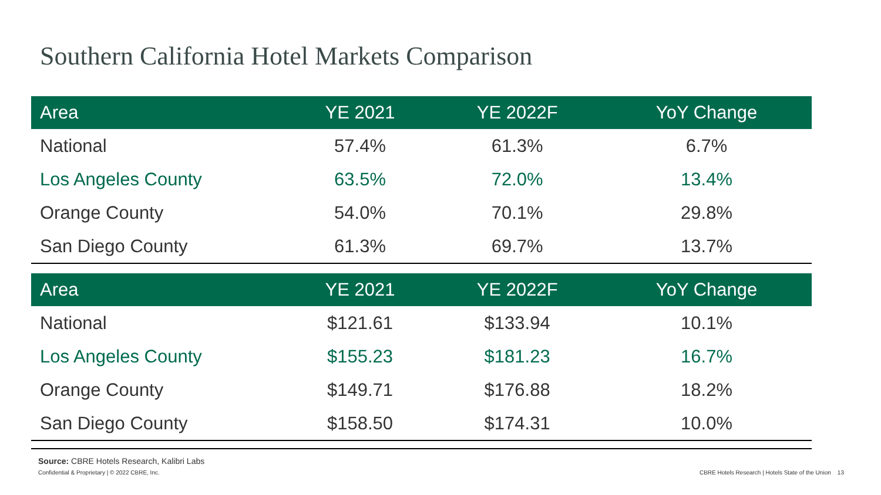Southern California Hotel Markets Comparison
| Area | YE 2021 | YE 2022F | YoY Change |
| --- | --- | --- | --- |
| National | 57.4% | 61.3% | 6.7% |
| Los Angeles County | 63.5% | 72.0% | 13.4% |
| Orange County | 54.0% | 70.1% | 29.8% |
| San Diego County | 61.3% | 69.7% | 13.7% |
| Area | YE 2021 | YE 2022F | YoY Change |
| --- | --- | --- | --- |
| National | $121.61 | $133.94 | 10.1% |
| Los Angeles County | $155.23 | $181.23 | 16.7% |
| Orange County | $149.71 | $176.88 | 18.2% |
| San Diego County | $158.50 | $174.31 | 10.0% |
Source: CBRE Hotels Research, Kalibri Labs
Confidential & Proprietary | © 2022 CBRE, Inc. CBRE Hotels Research | Hotels State of the Union 13